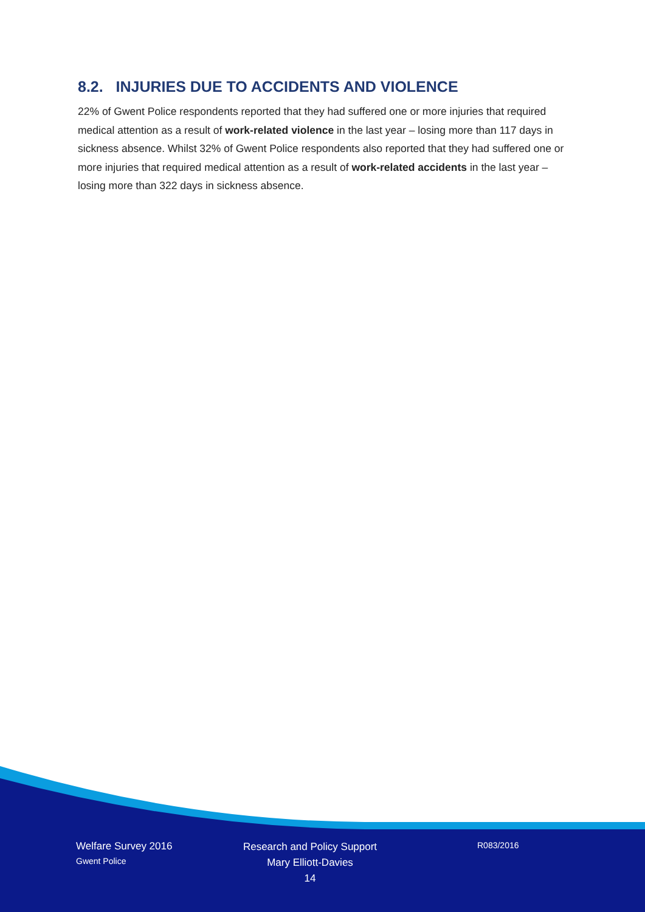8.2. INJURIES DUE TO ACCIDENTS AND VIOLENCE
22% of Gwent Police respondents reported that they had suffered one or more injuries that required medical attention as a result of work-related violence in the last year – losing more than 117 days in sickness absence. Whilst 32% of Gwent Police respondents also reported that they had suffered one or more injuries that required medical attention as a result of work-related accidents in the last year – losing more than 322 days in sickness absence.
Welfare Survey 2016
Gwent Police
Research and Policy Support
Mary Elliott-Davies
14
R083/2016